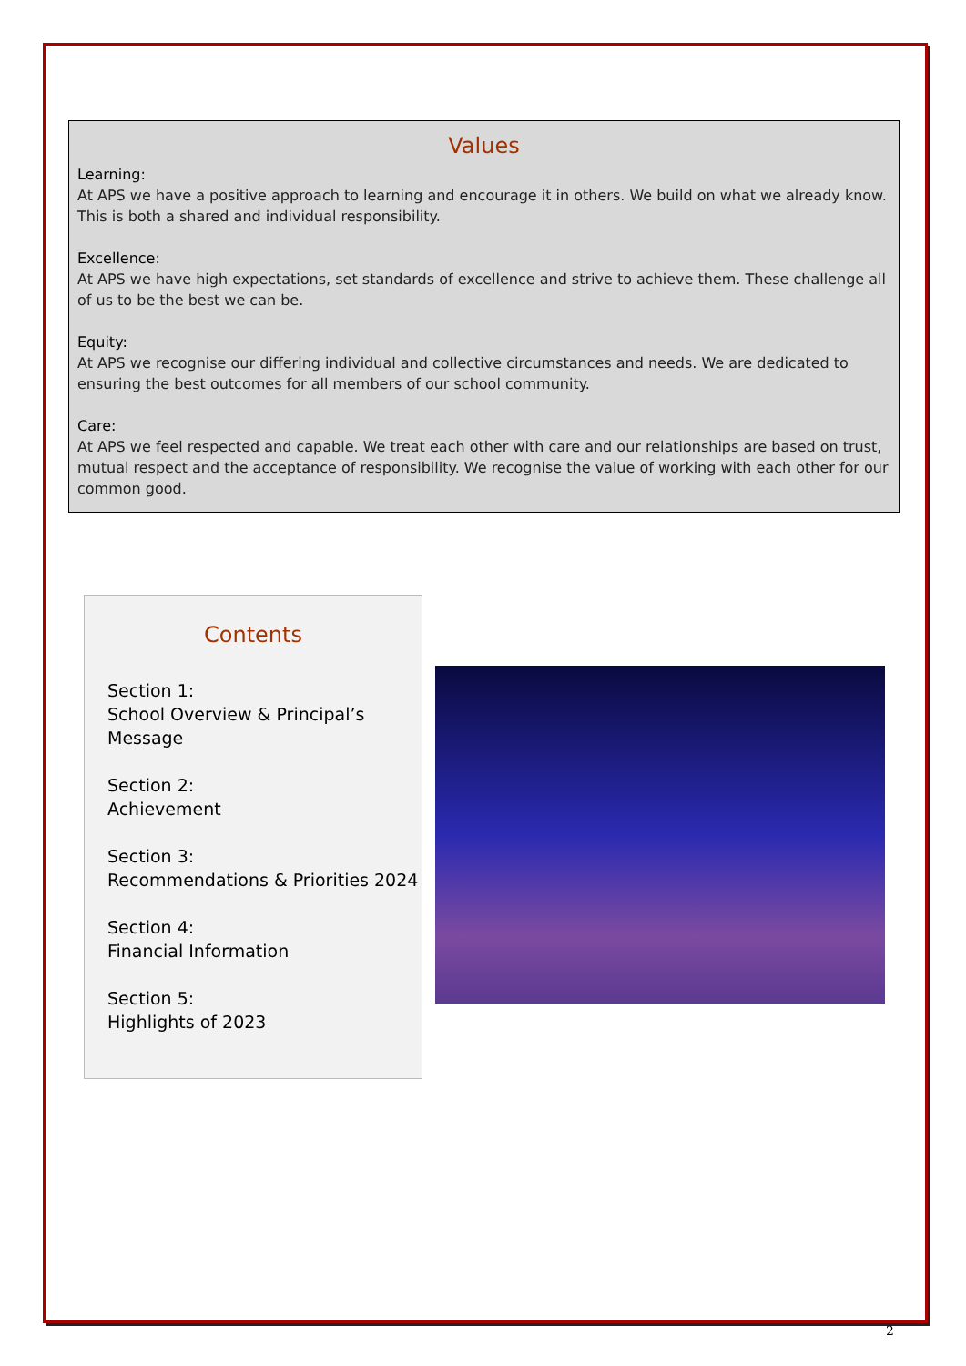Values
Learning:
At APS we have a positive approach to learning and encourage it in others. We build on what we already know. This is both a shared and individual responsibility.
Excellence:
At APS we have high expectations, set standards of excellence and strive to achieve them. These challenge all of us to be the best we can be.
Equity:
At APS we recognise our differing individual and collective circumstances and needs. We are dedicated to ensuring the best outcomes for all members of our school community.
Care:
At APS we feel respected and capable. We treat each other with care and our relationships are based on trust, mutual respect and the acceptance of responsibility. We recognise the value of working with each other for our common good.
Contents
Section 1:
School Overview & Principal’s Message
Section 2:
Achievement
Section 3:
Recommendations & Priorities 2024
Section 4:
Financial Information
Section 5:
Highlights of 2023
2